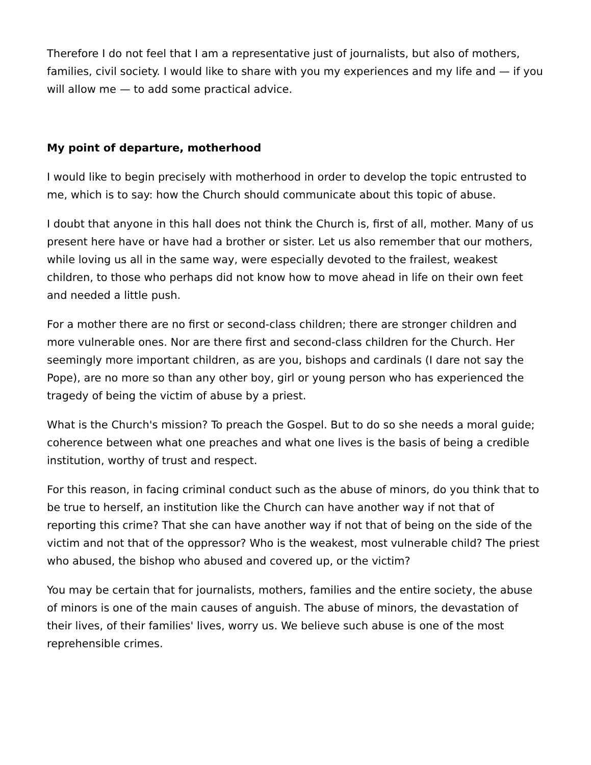Therefore I do not feel that I am a representative just of journalists, but also of mothers, families, civil society. I would like to share with you my experiences and my life and — if you will allow me — to add some practical advice.
My point of departure, motherhood
I would like to begin precisely with motherhood in order to develop the topic entrusted to me, which is to say: how the Church should communicate about this topic of abuse.
I doubt that anyone in this hall does not think the Church is, first of all, mother. Many of us present here have or have had a brother or sister. Let us also remember that our mothers, while loving us all in the same way, were especially devoted to the frailest, weakest children, to those who perhaps did not know how to move ahead in life on their own feet and needed a little push.
For a mother there are no first or second-class children; there are stronger children and more vulnerable ones. Nor are there first and second-class children for the Church. Her seemingly more important children, as are you, bishops and cardinals (I dare not say the Pope), are no more so than any other boy, girl or young person who has experienced the tragedy of being the victim of abuse by a priest.
What is the Church's mission? To preach the Gospel. But to do so she needs a moral guide; coherence between what one preaches and what one lives is the basis of being a credible institution, worthy of trust and respect.
For this reason, in facing criminal conduct such as the abuse of minors, do you think that to be true to herself, an institution like the Church can have another way if not that of reporting this crime? That she can have another way if not that of being on the side of the victim and not that of the oppressor? Who is the weakest, most vulnerable child? The priest who abused, the bishop who abused and covered up, or the victim?
You may be certain that for journalists, mothers, families and the entire society, the abuse of minors is one of the main causes of anguish. The abuse of minors, the devastation of their lives, of their families' lives, worry us. We believe such abuse is one of the most reprehensible crimes.